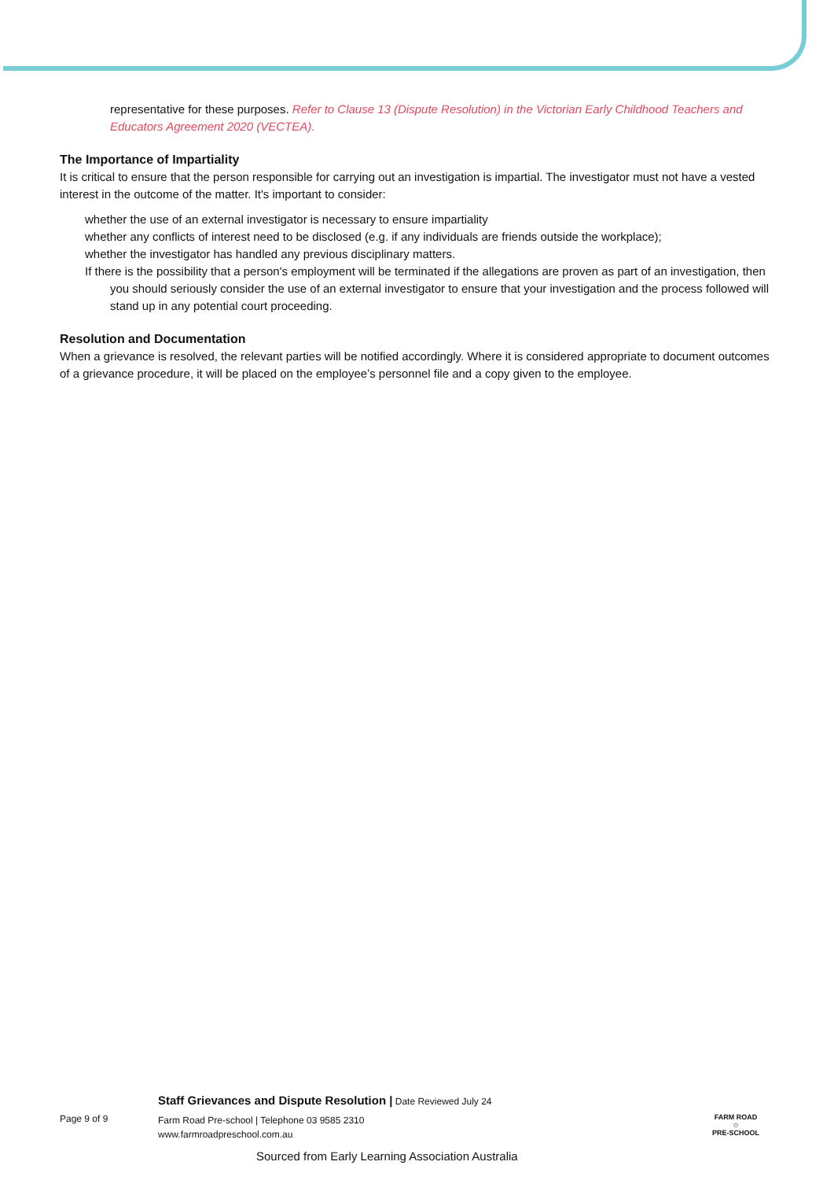representative for these purposes. Refer to Clause 13 (Dispute Resolution) in the Victorian Early Childhood Teachers and Educators Agreement 2020 (VECTEA).
The Importance of Impartiality
It is critical to ensure that the person responsible for carrying out an investigation is impartial. The investigator must not have a vested interest in the outcome of the matter. It's important to consider:
whether the use of an external investigator is necessary to ensure impartiality
whether any conflicts of interest need to be disclosed (e.g. if any individuals are friends outside the workplace);
whether the investigator has handled any previous disciplinary matters.
If there is the possibility that a person's employment will be terminated if the allegations are proven as part of an investigation, then you should seriously consider the use of an external investigator to ensure that your investigation and the process followed will stand up in any potential court proceeding.
Resolution and Documentation
When a grievance is resolved, the relevant parties will be notified accordingly. Where it is considered appropriate to document outcomes of a grievance procedure, it will be placed on the employee’s personnel file and a copy given to the employee.
Staff Grievances and Dispute Resolution | Date Reviewed July 24
Page 9 of 9
Farm Road Pre-school | Telephone 03 9585 2310
www.farmroadpreschool.com.au
FARM ROAD
☺
PRE-SCHOOL
Sourced from Early Learning Association Australia